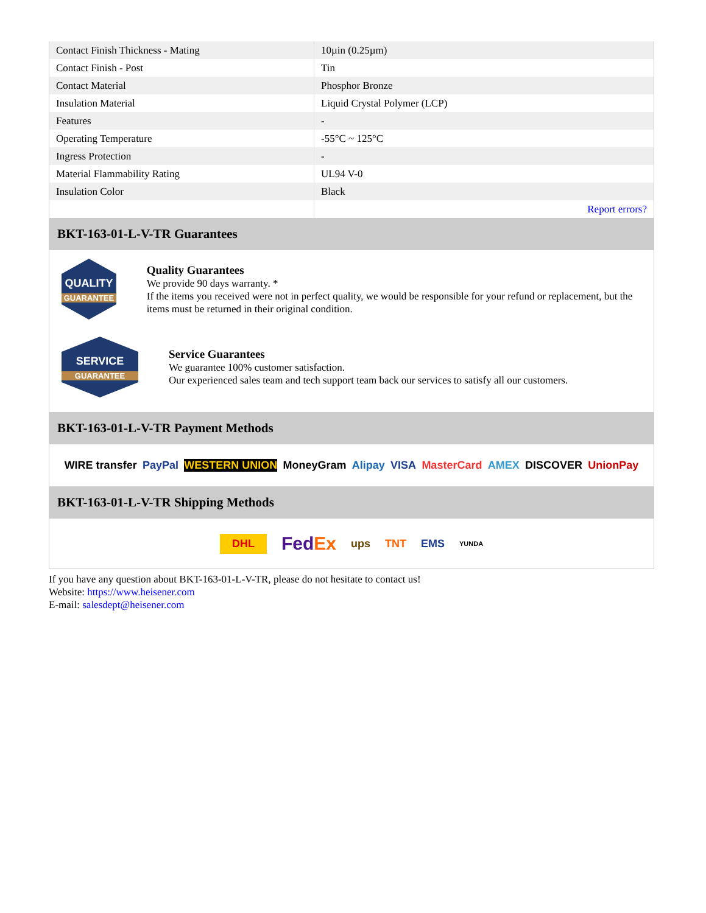| Contact Finish Thickness - Mating | 10µin (0.25µm) |
| Contact Finish - Post | Tin |
| Contact Material | Phosphor Bronze |
| Insulation Material | Liquid Crystal Polymer (LCP) |
| Features | - |
| Operating Temperature | -55°C ~ 125°C |
| Ingress Protection | - |
| Material Flammability Rating | UL94 V-0 |
| Insulation Color | Black |
| | Report errors? |
BKT-163-01-L-V-TR Guarantees
QUALITY
GUARANTEE
Quality Guarantees
We provide 90 days warranty. *
If the items you received were not in perfect quality, we would be responsible for your refund or replacement, but the items must be returned in their original condition.
SERVICE
GUARANTEE
Service Guarantees
We guarantee 100% customer satisfaction.
Our experienced sales team and tech support team back our services to satisfy all our customers.
BKT-163-01-L-V-TR Payment Methods
WIRE transfer PayPal WESTERN UNION MoneyGram Alipay VISA MasterCard AMEX DISCOVER UnionPay
BKT-163-01-L-V-TR Shipping Methods
DHL FedEx ups TNT EMS YUNDA
If you have any question about BKT-163-01-L-V-TR, please do not hesitate to contact us!
Website: https://www.heisener.com
E-mail: salesdept@heisener.com